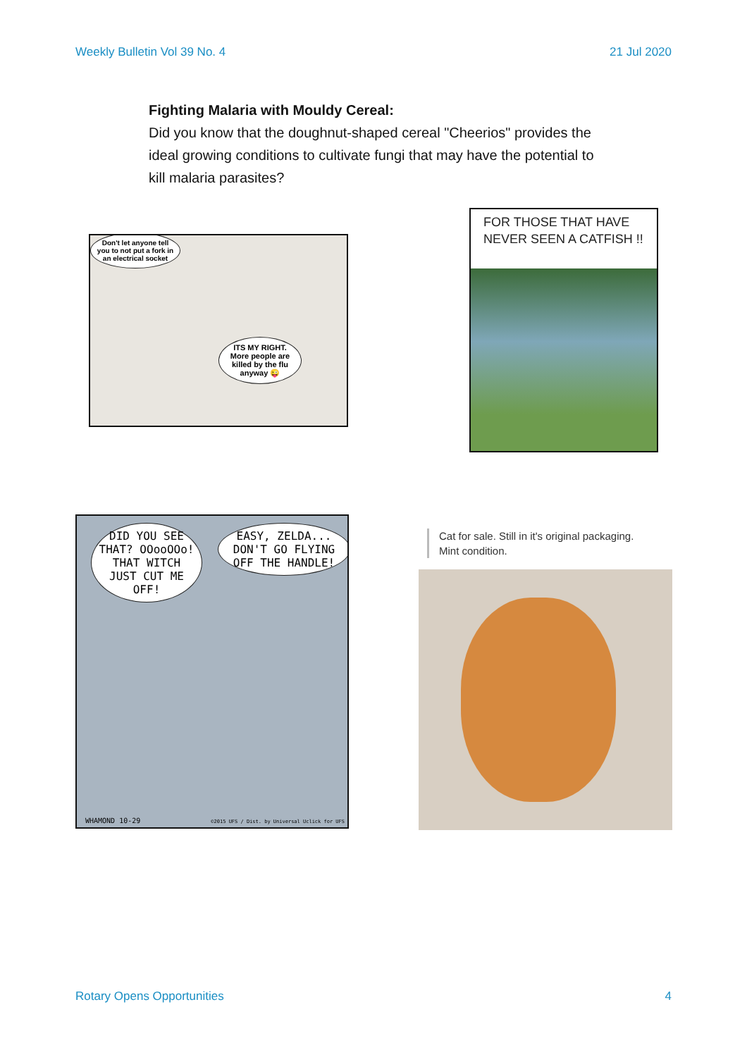Weekly Bulletin Vol 39 No. 4 21 Jul 2020
Fighting Malaria with Mouldy Cereal:
Did you know that the doughnut-shaped cereal "Cheerios" provides the ideal growing conditions to cultivate fungi that may have the potential to kill malaria parasites?
Don't let anyone tell you to not put a fork in an electrical socket
ITS MY RIGHT. More people are killed by the flu anyway 😜
FOR THOSE THAT HAVE NEVER SEEN A CATFISH !!
DID YOU SEE THAT? OOooOOo! THAT WITCH JUST CUT ME OFF!
EASY, ZELDA... DON'T GO FLYING OFF THE HANDLE!
WHAMOND 10-29
©2015 UFS / Dist. by Universal Uclick for UFS
Cat for sale. Still in it's original packaging.
Mint condition.
Rotary Opens Opportunities 4